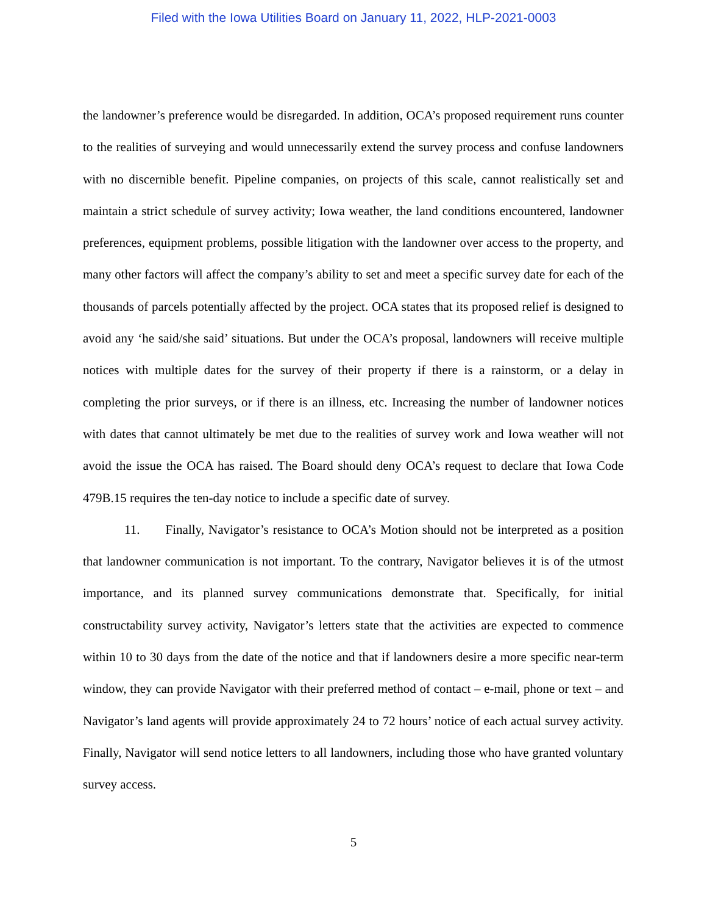Filed with the Iowa Utilities Board on January 11, 2022, HLP-2021-0003
the landowner’s preference would be disregarded. In addition, OCA’s proposed requirement runs counter to the realities of surveying and would unnecessarily extend the survey process and confuse landowners with no discernible benefit. Pipeline companies, on projects of this scale, cannot realistically set and maintain a strict schedule of survey activity; Iowa weather, the land conditions encountered, landowner preferences, equipment problems, possible litigation with the landowner over access to the property, and many other factors will affect the company’s ability to set and meet a specific survey date for each of the thousands of parcels potentially affected by the project. OCA states that its proposed relief is designed to avoid any ‘he said/she said’ situations. But under the OCA’s proposal, landowners will receive multiple notices with multiple dates for the survey of their property if there is a rainstorm, or a delay in completing the prior surveys, or if there is an illness, etc. Increasing the number of landowner notices with dates that cannot ultimately be met due to the realities of survey work and Iowa weather will not avoid the issue the OCA has raised. The Board should deny OCA’s request to declare that Iowa Code 479B.15 requires the ten-day notice to include a specific date of survey.
11. Finally, Navigator’s resistance to OCA’s Motion should not be interpreted as a position that landowner communication is not important. To the contrary, Navigator believes it is of the utmost importance, and its planned survey communications demonstrate that. Specifically, for initial constructability survey activity, Navigator’s letters state that the activities are expected to commence within 10 to 30 days from the date of the notice and that if landowners desire a more specific near-term window, they can provide Navigator with their preferred method of contact – e-mail, phone or text – and Navigator’s land agents will provide approximately 24 to 72 hours’ notice of each actual survey activity. Finally, Navigator will send notice letters to all landowners, including those who have granted voluntary survey access.
5